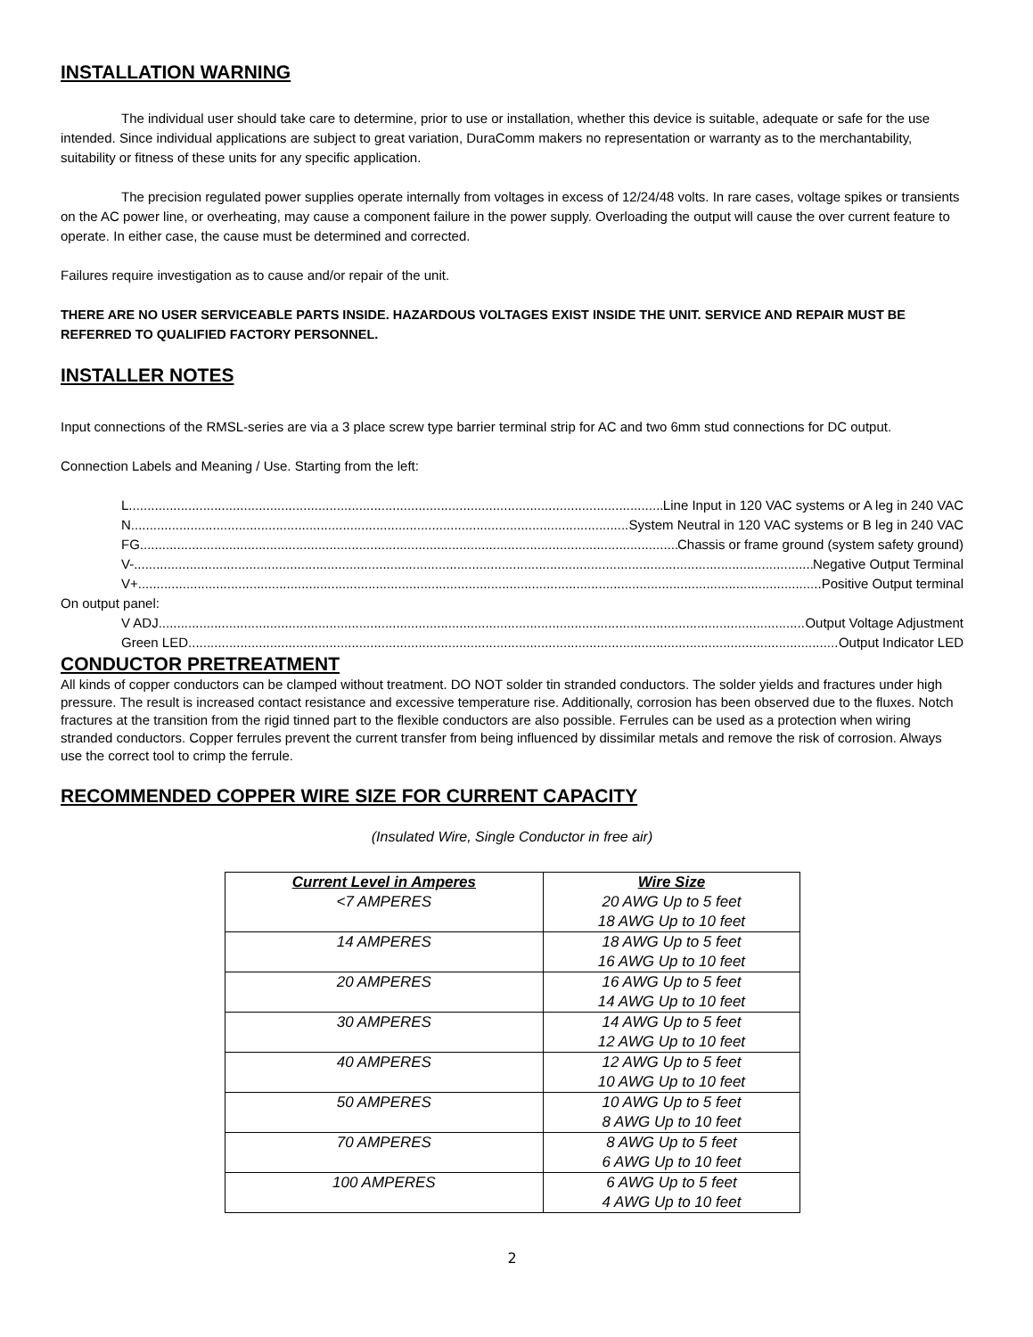INSTALLATION WARNING
The individual user should take care to determine, prior to use or installation, whether this device is suitable, adequate or safe for the use intended. Since individual applications are subject to great variation, DuraComm makers no representation or warranty as to the merchantability, suitability or fitness of these units for any specific application.
The precision regulated power supplies operate internally from voltages in excess of 12/24/48 volts. In rare cases, voltage spikes or transients on the AC power line, or overheating, may cause a component failure in the power supply. Overloading the output will cause the over current feature to operate. In either case, the cause must be determined and corrected.
Failures require investigation as to cause and/or repair of the unit.
THERE ARE NO USER SERVICEABLE PARTS INSIDE. HAZARDOUS VOLTAGES EXIST INSIDE THE UNIT. SERVICE AND REPAIR MUST BE REFERRED TO QUALIFIED FACTORY PERSONNEL.
INSTALLER NOTES
Input connections of the RMSL-series are via a 3 place screw type barrier terminal strip for AC and two 6mm stud connections for DC output.
Connection Labels and Meaning / Use. Starting from the left:
L Line Input in 120 VAC systems or A leg in 240 VAC
N System Neutral in 120 VAC systems or B leg in 240 VAC
FG Chassis or frame ground (system safety ground)
V- Negative Output Terminal
V+ Positive Output terminal
On output panel:
V ADJ Output Voltage Adjustment
Green LED Output Indicator LED
CONDUCTOR PRETREATMENT
All kinds of copper conductors can be clamped without treatment. DO NOT solder tin stranded conductors. The solder yields and fractures under high pressure. The result is increased contact resistance and excessive temperature rise. Additionally, corrosion has been observed due to the fluxes. Notch fractures at the transition from the rigid tinned part to the flexible conductors are also possible. Ferrules can be used as a protection when wiring stranded conductors. Copper ferrules prevent the current transfer from being influenced by dissimilar metals and remove the risk of corrosion. Always use the correct tool to crimp the ferrule.
RECOMMENDED COPPER WIRE SIZE FOR CURRENT CAPACITY
(Insulated Wire, Single Conductor in free air)
| Current Level in Amperes | Wire Size |
| --- | --- |
| <7 AMPERES | 20 AWG Up to 5 feet 18 AWG Up to 10 feet |
| 14 AMPERES | 18 AWG Up to 5 feet 16 AWG Up to 10 feet |
| 20 AMPERES | 16 AWG Up to 5 feet 14 AWG Up to 10 feet |
| 30 AMPERES | 14 AWG Up to 5 feet 12 AWG Up to 10 feet |
| 40 AMPERES | 12 AWG Up to 5 feet 10 AWG Up to 10 feet |
| 50 AMPERES | 10 AWG Up to 5 feet 8 AWG Up to 10 feet |
| 70 AMPERES | 8 AWG Up to 5 feet 6 AWG Up to 10 feet |
| 100 AMPERES | 6 AWG Up to 5 feet 4 AWG Up to 10 feet |
2